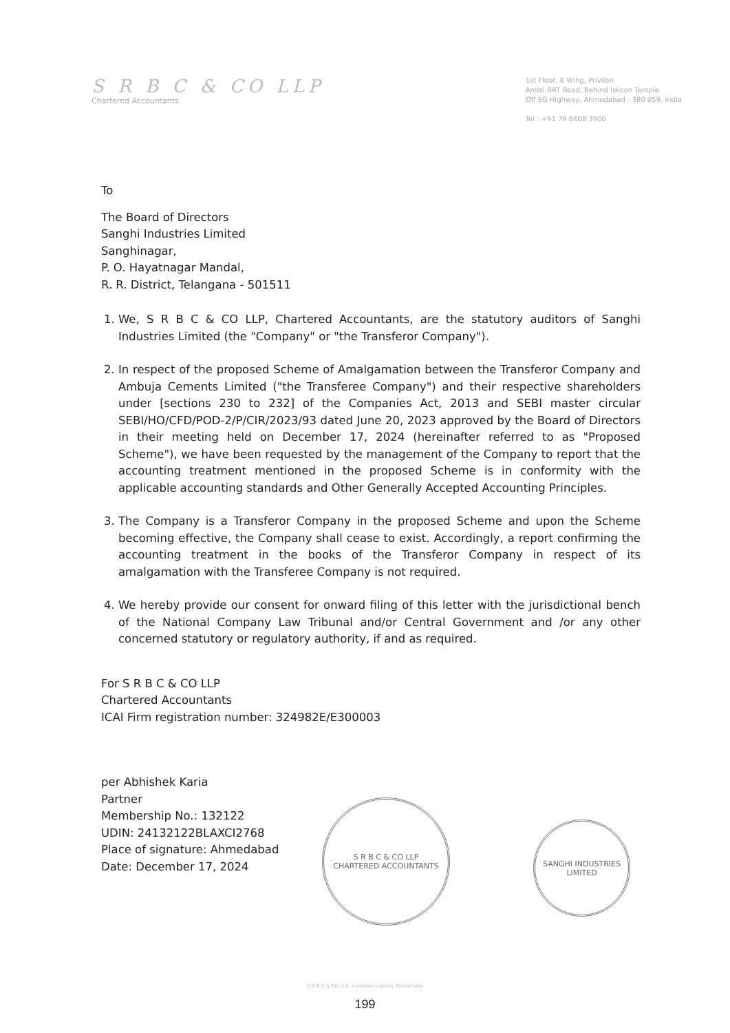S R B C & CO LLP
Chartered Accountants
1st Floor, B Wing, Privilon
Ambli BRT Road, Behind Iskcon Temple
Off SG Highway, Ahmedabad - 380 059, India
Tel : +91 79 6608 3900
To
The Board of Directors
Sanghi Industries Limited
Sanghinagar,
P. O. Hayatnagar Mandal,
R. R. District, Telangana - 501511
1. We, S R B C & CO LLP, Chartered Accountants, are the statutory auditors of Sanghi Industries Limited (the "Company" or "the Transferor Company").
2. In respect of the proposed Scheme of Amalgamation between the Transferor Company and Ambuja Cements Limited ("the Transferee Company") and their respective shareholders under [sections 230 to 232] of the Companies Act, 2013 and SEBI master circular SEBI/HO/CFD/POD-2/P/CIR/2023/93 dated June 20, 2023 approved by the Board of Directors in their meeting held on December 17, 2024 (hereinafter referred to as "Proposed Scheme"), we have been requested by the management of the Company to report that the accounting treatment mentioned in the proposed Scheme is in conformity with the applicable accounting standards and Other Generally Accepted Accounting Principles.
3. The Company is a Transferor Company in the proposed Scheme and upon the Scheme becoming effective, the Company shall cease to exist. Accordingly, a report confirming the accounting treatment in the books of the Transferor Company in respect of its amalgamation with the Transferee Company is not required.
4. We hereby provide our consent for onward filing of this letter with the jurisdictional bench of the National Company Law Tribunal and/or Central Government and /or any other concerned statutory or regulatory authority, if and as required.
For S R B C & CO LLP
Chartered Accountants
ICAI Firm registration number: 324982E/E300003
per Abhishek Karia
Partner
Membership No.: 132122
UDIN: 24132122BLAXCI2768
Place of signature: Ahmedabad
Date: December 17, 2024
S R B C & CO LLP
CHARTERED ACCOUNTANTS
SANGHI INDUSTRIES
LIMITED
S R B C & CO LLP, a Limited Liability Partnership
199